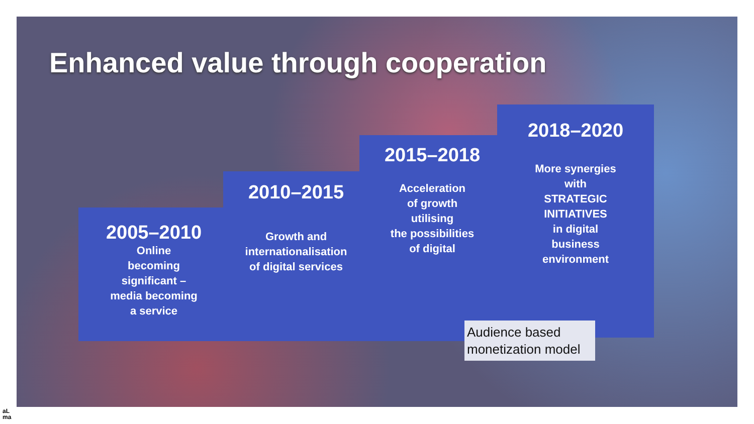Enhanced value through cooperation
2005–2010
Online
becoming
significant –
media becoming
a service
2010–2015
Growth and
internationalisation
of digital services
2015–2018
Acceleration
of growth
utilising
the possibilities
of digital
2018–2020
More synergies
with
STRATEGIC
INITIATIVES
in digital
business
environment
Audience based monetization model
aL
ma